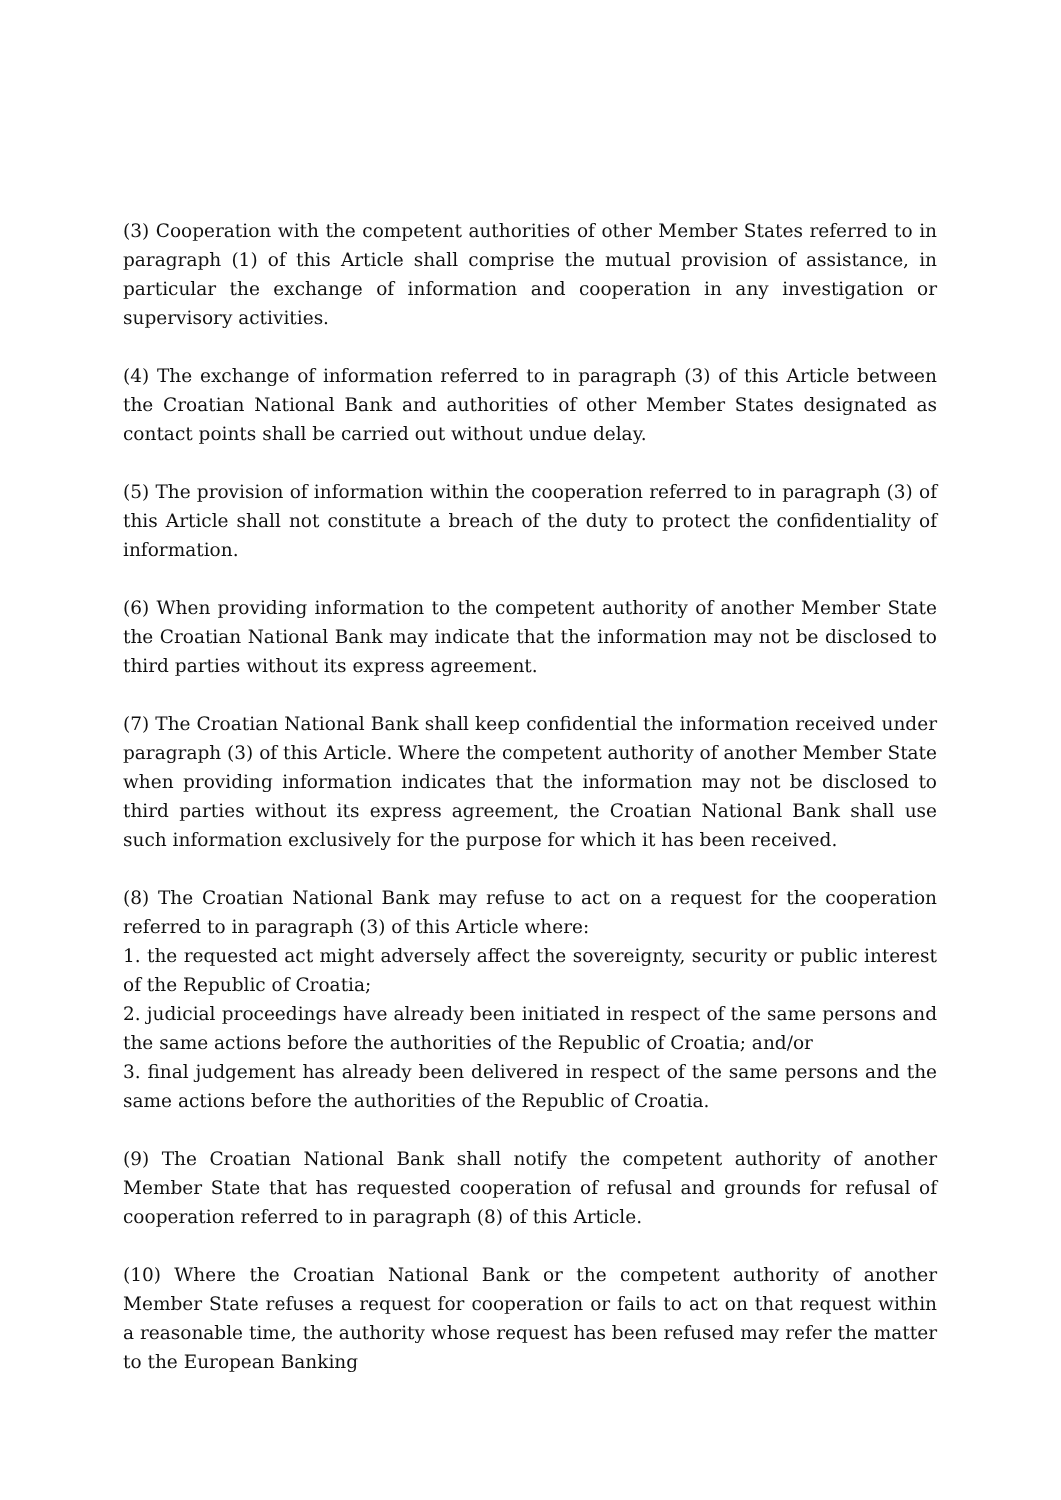(3) Cooperation with the competent authorities of other Member States referred to in paragraph (1) of this Article shall comprise the mutual provision of assistance, in particular the exchange of information and cooperation in any investigation or supervisory activities.
(4) The exchange of information referred to in paragraph (3) of this Article between the Croatian National Bank and authorities of other Member States designated as contact points shall be carried out without undue delay.
(5) The provision of information within the cooperation referred to in paragraph (3) of this Article shall not constitute a breach of the duty to protect the confidentiality of information.
(6) When providing information to the competent authority of another Member State the Croatian National Bank may indicate that the information may not be disclosed to third parties without its express agreement.
(7) The Croatian National Bank shall keep confidential the information received under paragraph (3) of this Article. Where the competent authority of another Member State when providing information indicates that the information may not be disclosed to third parties without its express agreement, the Croatian National Bank shall use such information exclusively for the purpose for which it has been received.
(8) The Croatian National Bank may refuse to act on a request for the cooperation referred to in paragraph (3) of this Article where:
1. the requested act might adversely affect the sovereignty, security or public interest of the Republic of Croatia;
2. judicial proceedings have already been initiated in respect of the same persons and the same actions before the authorities of the Republic of Croatia; and/or
3. final judgement has already been delivered in respect of the same persons and the same actions before the authorities of the Republic of Croatia.
(9) The Croatian National Bank shall notify the competent authority of another Member State that has requested cooperation of refusal and grounds for refusal of cooperation referred to in paragraph (8) of this Article.
(10) Where the Croatian National Bank or the competent authority of another Member State refuses a request for cooperation or fails to act on that request within a reasonable time, the authority whose request has been refused may refer the matter to the European Banking